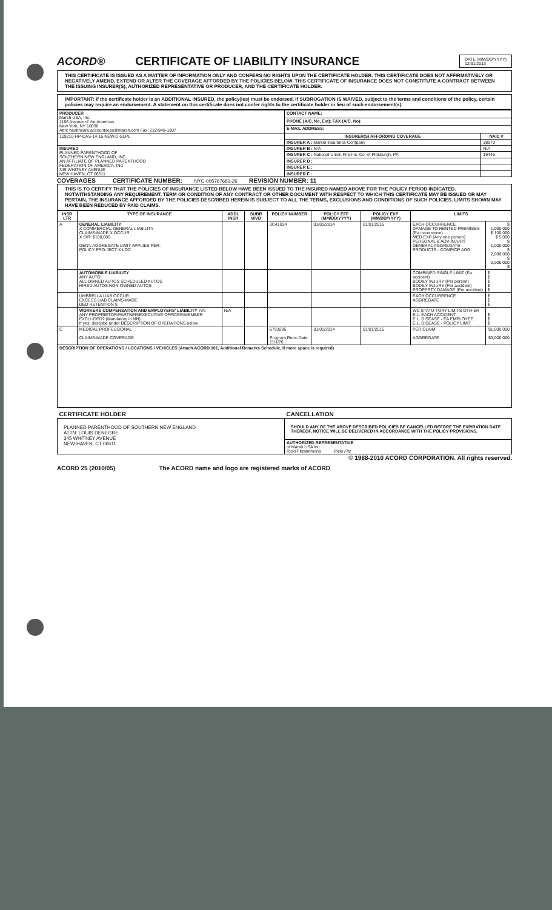ACORD®
CERTIFICATE OF LIABILITY INSURANCE
DATE (MM/DD/YYYY)
12/31/2013
THIS CERTIFICATE IS ISSUED AS A MATTER OF INFORMATION ONLY AND CONFERS NO RIGHTS UPON THE CERTIFICATE HOLDER. THIS CERTIFICATE DOES NOT AFFIRMATIVELY OR NEGATIVELY AMEND, EXTEND OR ALTER THE COVERAGE AFFORDED BY THE POLICIES BELOW. THIS CERTIFICATE OF INSURANCE DOES NOT CONSTITUTE A CONTRACT BETWEEN THE ISSUING INSURER(S), AUTHORIZED REPRESENTATIVE OR PRODUCER, AND THE CERTIFICATE HOLDER.
IMPORTANT: If the certificate holder is an ADDITIONAL INSURED, the policy(ies) must be endorsed. If SUBROGATION IS WAIVED, subject to the terms and conditions of the policy, certain policies may require an endorsement. A statement on this certificate does not confer rights to the certificate holder in lieu of such endorsement(s).
| PRODUCER Marsh USA, Inc. 1166 Avenue of the Americas New York, NY 10036 Attn: healthcare.accountsess@marsh.com Fax: 212-948-1307 | CONTACT NAME: | |
| | PHONE (A/C, No, Ext): FAX (A/C, No): | |
| | E-MAIL ADDRESS: | |
| 109210-HP-CAS-14-15 NEW,C GLPL | INSURER(S) AFFORDING COVERAGE | NAIC # |
| | INSURER A : Markel Insurance Company | 38970 |
| INSURED PLANNED PARENTHOOD OF SOUTHERN NEW ENGLAND, INC. AN AFFILIATE OF PLANNED PARENTHOOD FEDERATION OF AMERICA, INC. 345 WHITNEY AVENUE NEW HAVEN, CT 06511 | INSURER B : N/A | N/A |
| | INSURER C : National Union Fire Ins. Co. of Pittsburgh, PA | 19445 |
| | INSURER D : | |
| | INSURER E : | |
| | INSURER F : | |
COVERAGES CERTIFICATE NUMBER: NYC-005767681-26 REVISION NUMBER: 11
THIS IS TO CERTIFY THAT THE POLICIES OF INSURANCE LISTED BELOW HAVE BEEN ISSUED TO THE INSURED NAMED ABOVE FOR THE POLICY PERIOD INDICATED. NOTWITHSTANDING ANY REQUIREMENT, TERM OR CONDITION OF ANY CONTRACT OR OTHER DOCUMENT WITH RESPECT TO WHICH THIS CERTIFICATE MAY BE ISSUED OR MAY PERTAIN, THE INSURANCE AFFORDED BY THE POLICIES DESCRIBED HEREIN IS SUBJECT TO ALL THE TERMS, EXCLUSIONS AND CONDITIONS OF SUCH POLICIES. LIMITS SHOWN MAY HAVE BEEN REDUCED BY PAID CLAIMS.
| INSR LTR | TYPE OF INSURANCE | ADDL INSR | SUBR WVD | POLICY NUMBER | POLICY EFF (MM/DD/YYYY) | POLICY EXP (MM/DD/YYYY) | LIMITS | |
| --- | --- | --- | --- | --- | --- | --- | --- | --- |
| A | GENERAL LIABILITY X COMMERCIAL GENERAL LIABILITY CLAIMS-MADE X OCCUR X SIR: $100,000 GEN'L AGGREGATE LIMIT APPLIES PER: POLICY PRO-JECT X LOC | | | 3C41034 | 01/01/2014 | 01/01/2015 | EACH OCCURRENCE DAMAGE TO RENTED PREMISES (Ea occurrence) MED EXP (Any one person) PERSONAL & ADV INJURY GENERAL AGGREGATE PRODUCTS - COMP/OP AGG | $ 1,000,000 $ 100,000 $ 5,000 $ 1,000,000 $ 2,000,000 $ 2,000,000 $ |
| | AUTOMOBILE LIABILITY ANY AUTO ALL OWNED AUTOS SCHEDULED AUTOS HIRED AUTOS NON-OWNED AUTOS | | | | | | COMBINED SINGLE LIMIT (Ea accident) BODILY INJURY (Per person) BODILY INJURY (Per accident) PROPERTY DAMAGE (Per accident) | $ $ $ $ $ |
| | UMBRELLA LIAB OCCUR EXCESS LIAB CLAIMS-MADE DED RETENTION $ | | | | | | EACH OCCURRENCE AGGREGATE | $ $ $ |
| | WORKERS COMPENSATION AND EMPLOYERS' LIABILITY Y/N ANY PROPRIETOR/PARTNER/EXECUTIVE OFFICER/MEMBER EXCLUDED? (Mandatory in NH) If yes, describe under DESCRIPTION OF OPERATIONS below | N/A | | | | | WC STATU-TORY LIMITS OTH-ER E.L. EACH ACCIDENT E.L. DISEASE - EA EMPLOYEE E.L. DISEASE - POLICY LIMIT | $ $ $ |
| C | MEDICAL PROFESSIONAL CLAIMS-MADE COVERAGE | | | 6793286 Program Retro Date: 11/1/76 | 01/01/2014 | 01/01/2015 | PER CLAIM AGGREGATE | $1,000,000 $3,000,000 |
| DESCRIPTION OF OPERATIONS / LOCATIONS / VEHICLES (Attach ACORD 101, Additional Remarks Schedule, if more space is required) | | | | | | | | |
| CERTIFICATE HOLDER | CANCELLATION |
| --- | --- |
| PLANNED PARENTHOOD OF SOUTHERN NEW ENGLAND ATTN: LOUIS DENEGRE 345 WHITNEY AVENUE NEW HAVEN, CT 06511 | SHOULD ANY OF THE ABOVE DESCRIBED POLICIES BE CANCELLED BEFORE THE EXPIRATION DATE THEREOF, NOTICE WILL BE DELIVERED IN ACCORDANCE WITH THE POLICY PROVISIONS. |
| | AUTHORIZED REPRESENTATIVE of Marsh USA Inc. Ricki Fitzsimmons Ricki Fitz |
© 1988-2010 ACORD CORPORATION. All rights reserved.
ACORD 25 (2010/05) The ACORD name and logo are registered marks of ACORD